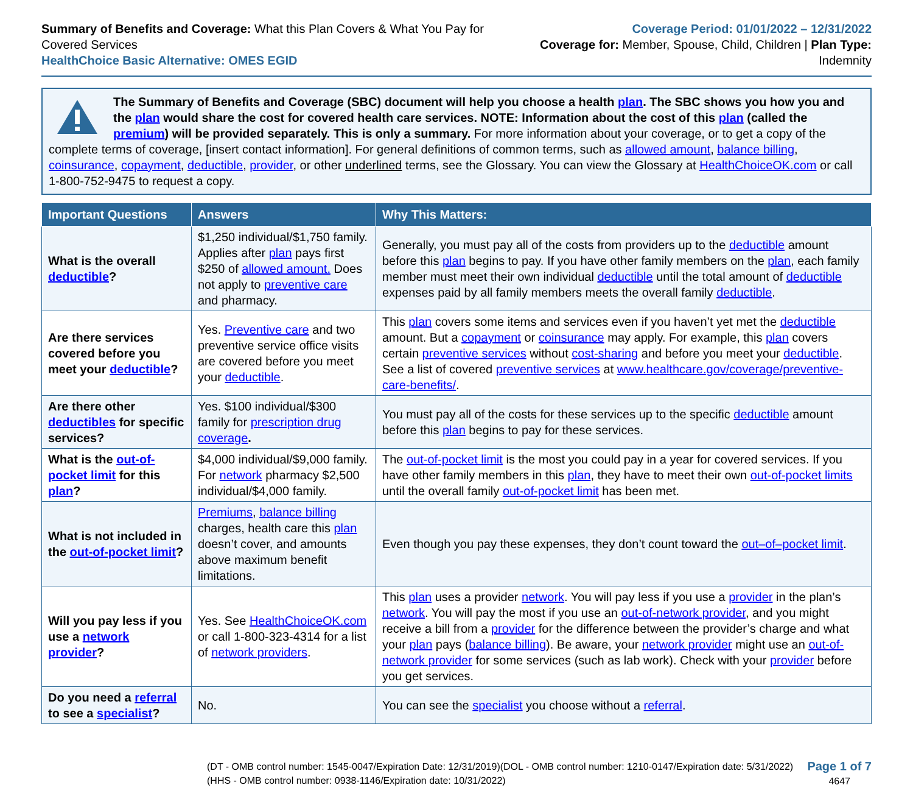Summary of Benefits and Coverage: What this Plan Covers & What You Pay for Covered Services
HealthChoice Basic Alternative: OMES EGID
Coverage Period: 01/01/2022 – 12/31/2022
Coverage for: Member, Spouse, Child, Children | Plan Type: Indemnity
The Summary of Benefits and Coverage (SBC) document will help you choose a health plan. The SBC shows you how you and the plan would share the cost for covered health care services. NOTE: Information about the cost of this plan (called the premium) will be provided separately. This is only a summary. For more information about your coverage, or to get a copy of the complete terms of coverage, [insert contact information]. For general definitions of common terms, such as allowed amount, balance billing, coinsurance, copayment, deductible, provider, or other underlined terms, see the Glossary. You can view the Glossary at HealthChoiceOK.com or call 1-800-752-9475 to request a copy.
| Important Questions | Answers | Why This Matters: |
| --- | --- | --- |
| What is the overall deductible ? | $1,250 individual/$1,750 family. Applies after plan pays first $250 of allowed amount. Does not apply to preventive care and pharmacy. | Generally, you must pay all of the costs from providers up to the deductible amount before this plan begins to pay. If you have other family members on the plan , each family member must meet their own individual deductible until the total amount of deductible expenses paid by all family members meets the overall family deductible . |
| Are there services covered before you meet your deductible ? | Yes. Preventive care and two preventive service office visits are covered before you meet your deductible . | This plan covers some items and services even if you haven’t yet met the deductible amount. But a copayment or coinsurance may apply. For example, this plan covers certain preventive services without cost-sharing and before you meet your deductible . See a list of covered preventive services at www.healthcare.gov/coverage/preventive-care-benefits/ . |
| Are there other deductibles for specific services? | Yes. $100 individual/$300 family for prescription drug coverage . | You must pay all of the costs for these services up to the specific deductible amount before this plan begins to pay for these services. |
| What is the out-of-pocket limit for this plan ? | $4,000 individual/$9,000 family. For network pharmacy $2,500 individual/$4,000 family. | The out-of-pocket limit is the most you could pay in a year for covered services. If you have other family members in this plan , they have to meet their own out-of-pocket limits until the overall family out-of-pocket limit has been met. |
| What is not included in the out-of-pocket limit ? | Premiums , balance billing charges, health care this plan doesn’t cover, and amounts above maximum benefit limitations. | Even though you pay these expenses, they don’t count toward the out–of–pocket limit . |
| Will you pay less if you use a network provider ? | Yes. See HealthChoiceOK.com or call 1-800-323-4314 for a list of network providers . | This plan uses a provider network . You will pay less if you use a provider in the plan’s network . You will pay the most if you use an out-of-network provider , and you might receive a bill from a provider for the difference between the provider’s charge and what your plan pays ( balance billing ). Be aware, your network provider might use an out-of-network provider for some services (such as lab work). Check with your provider before you get services. |
| Do you need a referral to see a specialist ? | No. | You can see the specialist you choose without a referral . |
(DT - OMB control number: 1545-0047/Expiration Date: 12/31/2019)(DOL - OMB control number: 1210-0147/Expiration date: 5/31/2022)
(HHS - OMB control number: 0938-1146/Expiration date: 10/31/2022)
Page 1 of 7
4647